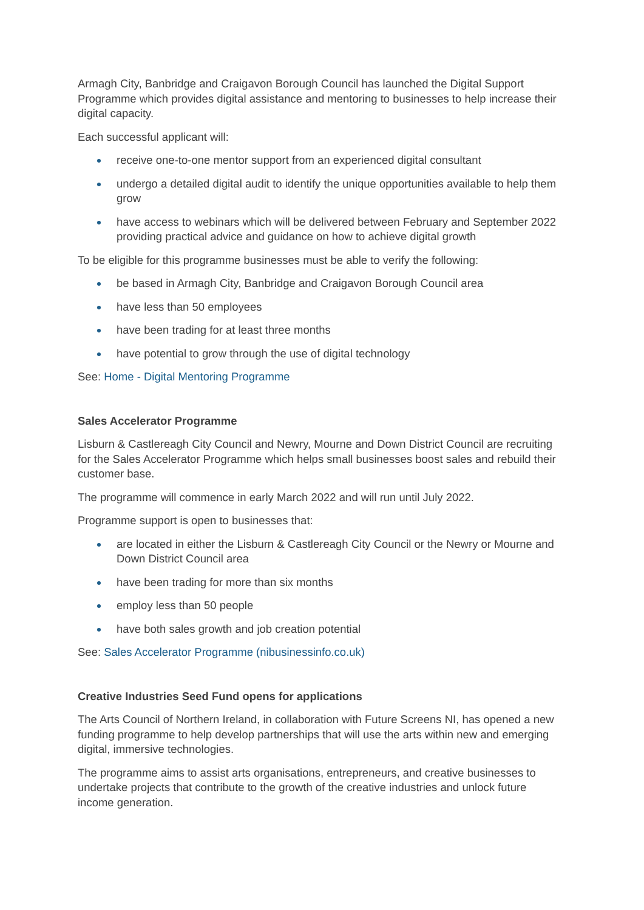Armagh City, Banbridge and Craigavon Borough Council has launched the Digital Support Programme which provides digital assistance and mentoring to businesses to help increase their digital capacity.
Each successful applicant will:
receive one-to-one mentor support from an experienced digital consultant
undergo a detailed digital audit to identify the unique opportunities available to help them grow
have access to webinars which will be delivered between February and September 2022 providing practical advice and guidance on how to achieve digital growth
To be eligible for this programme businesses must be able to verify the following:
be based in Armagh City, Banbridge and Craigavon Borough Council area
have less than 50 employees
have been trading for at least three months
have potential to grow through the use of digital technology
See: Home - Digital Mentoring Programme
Sales Accelerator Programme
Lisburn & Castlereagh City Council and Newry, Mourne and Down District Council are recruiting for the Sales Accelerator Programme which helps small businesses boost sales and rebuild their customer base.
The programme will commence in early March 2022 and will run until July 2022.
Programme support is open to businesses that:
are located in either the Lisburn & Castlereagh City Council or the Newry or Mourne and Down District Council area
have been trading for more than six months
employ less than 50 people
have both sales growth and job creation potential
See: Sales Accelerator Programme (nibusinessinfo.co.uk)
Creative Industries Seed Fund opens for applications
The Arts Council of Northern Ireland, in collaboration with Future Screens NI, has opened a new funding programme to help develop partnerships that will use the arts within new and emerging digital, immersive technologies.
The programme aims to assist arts organisations, entrepreneurs, and creative businesses to undertake projects that contribute to the growth of the creative industries and unlock future income generation.